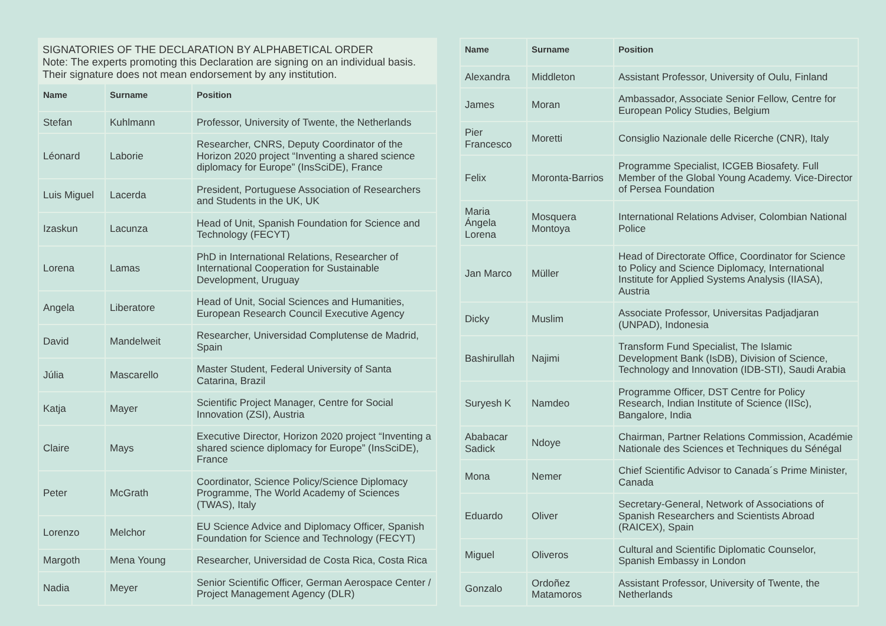SIGNATORIES OF THE DECLARATION BY ALPHABETICAL ORDER
Note: The experts promoting this Declaration are signing on an individual basis. Their signature does not mean endorsement by any institution.
| Name | Surname | Position |
| --- | --- | --- |
| Stefan | Kuhlmann | Professor, University of Twente, the Netherlands |
| Léonard | Laborie | Researcher, CNRS, Deputy Coordinator of the Horizon 2020 project “Inventing a shared science diplomacy for Europe” (InsSciDE), France |
| Luis Miguel | Lacerda | President, Portuguese Association of Researchers and Students in the UK, UK |
| Izaskun | Lacunza | Head of Unit, Spanish Foundation for Science and Technology (FECYT) |
| Lorena | Lamas | PhD in International Relations, Researcher of International Cooperation for Sustainable Development, Uruguay |
| Angela | Liberatore | Head of Unit, Social Sciences and Humanities, European Research Council Executive Agency |
| David | Mandelweit | Researcher, Universidad Complutense de Madrid, Spain |
| Júlia | Mascarello | Master Student, Federal University of Santa Catarina, Brazil |
| Katja | Mayer | Scientific Project Manager, Centre for Social Innovation (ZSI), Austria |
| Claire | Mays | Executive Director, Horizon 2020 project “Inventing a shared science diplomacy for Europe” (InsSciDE), France |
| Peter | McGrath | Coordinator, Science Policy/Science Diplomacy Programme, The World Academy of Sciences (TWAS), Italy |
| Lorenzo | Melchor | EU Science Advice and Diplomacy Officer, Spanish Foundation for Science and Technology (FECYT) |
| Margoth | Mena Young | Researcher, Universidad de Costa Rica, Costa Rica |
| Nadia | Meyer | Senior Scientific Officer, German Aerospace Center / Project Management Agency (DLR) |
| Name | Surname | Position |
| --- | --- | --- |
| Alexandra | Middleton | Assistant Professor, University of Oulu, Finland |
| James | Moran | Ambassador, Associate Senior Fellow, Centre for European Policy Studies, Belgium |
| Pier Francesco | Moretti | Consiglio Nazionale delle Ricerche (CNR), Italy |
| Felix | Moronta-Barrios | Programme Specialist, ICGEB Biosafety. Full Member of the Global Young Academy. Vice-Director of Persea Foundation |
| Maria Ángela Lorena | Mosquera Montoya | International Relations Adviser, Colombian National Police |
| Jan Marco | Müller | Head of Directorate Office, Coordinator for Science to Policy and Science Diplomacy, International Institute for Applied Systems Analysis (IIASA), Austria |
| Dicky | Muslim | Associate Professor, Universitas Padjadjaran (UNPAD), Indonesia |
| Bashirullah | Najimi | Transform Fund Specialist, The Islamic Development Bank (IsDB), Division of Science, Technology and Innovation (IDB-STI), Saudi Arabia |
| Suryesh K | Namdeo | Programme Officer, DST Centre for Policy Research, Indian Institute of Science (IISc), Bangalore, India |
| Ababacar Sadick | Ndoye | Chairman, Partner Relations Commission, Académie Nationale des Sciences et Techniques du Sénégal |
| Mona | Nemer | Chief Scientific Advisor to Canada´s Prime Minister, Canada |
| Eduardo | Oliver | Secretary-General, Network of Associations of Spanish Researchers and Scientists Abroad (RAICEX), Spain |
| Miguel | Oliveros | Cultural and Scientific Diplomatic Counselor, Spanish Embassy in London |
| Gonzalo | Ordoñez Matamoros | Assistant Professor, University of Twente, the Netherlands |